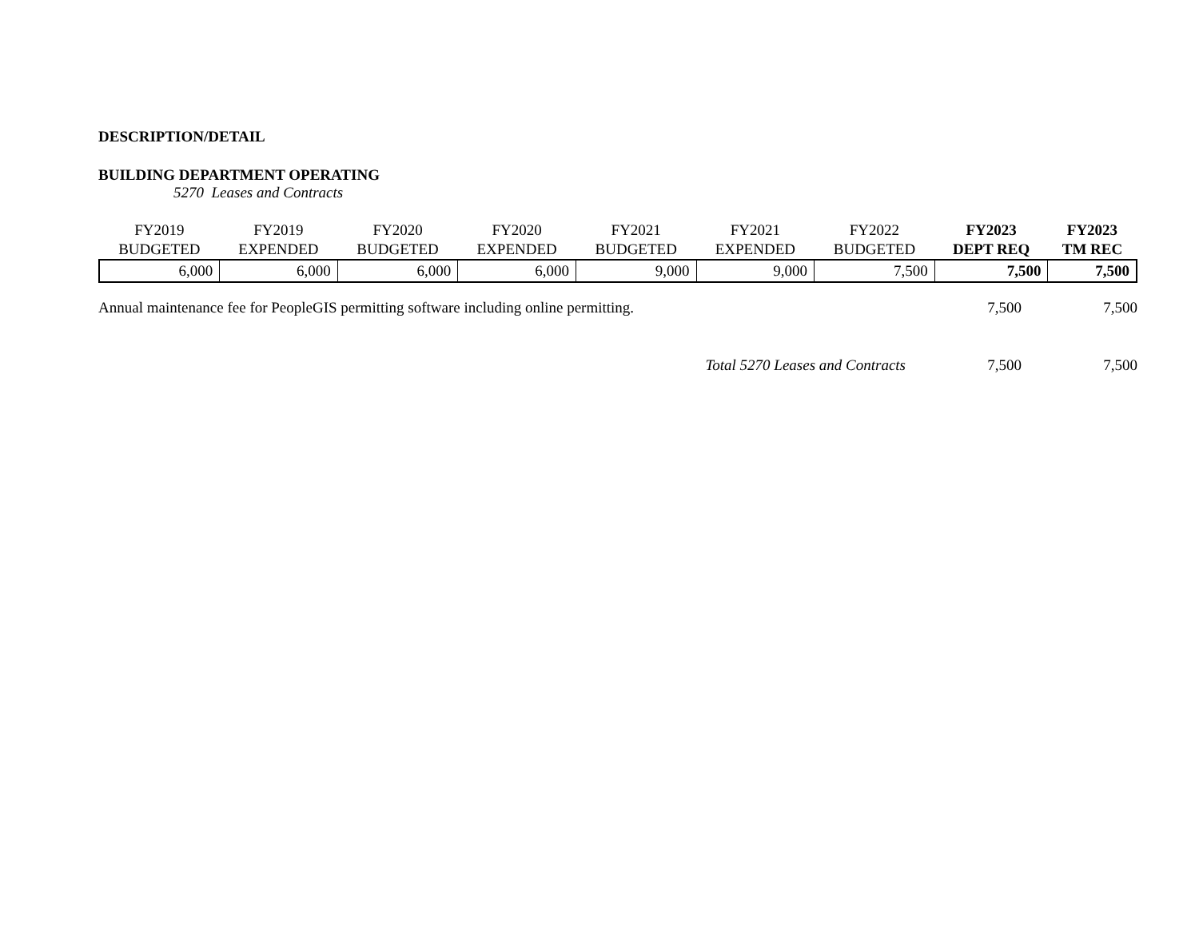DESCRIPTION/DETAIL
BUILDING DEPARTMENT OPERATING
5270 Leases and Contracts
| FY2019 BUDGETED | FY2019 EXPENDED | FY2020 BUDGETED | FY2020 EXPENDED | FY2021 BUDGETED | FY2021 EXPENDED | FY2022 BUDGETED | FY2023 DEPT REQ | FY2023 TM REC |
| --- | --- | --- | --- | --- | --- | --- | --- | --- |
| 6,000 | 6,000 | 6,000 | 6,000 | 9,000 | 9,000 | 7,500 | 7,500 | 7,500 |
Annual maintenance fee for PeopleGIS permitting software including online permitting. 7,500 7,500
Total 5270 Leases and Contracts 7,500 7,500